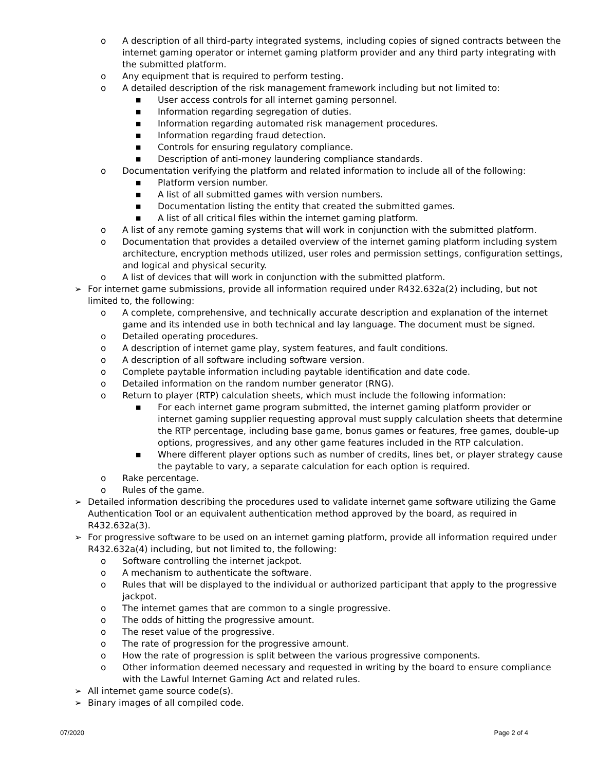o A description of all third-party integrated systems, including copies of signed contracts between the internet gaming operator or internet gaming platform provider and any third party integrating with the submitted platform.
o Any equipment that is required to perform testing.
o A detailed description of the risk management framework including but not limited to:
■ User access controls for all internet gaming personnel.
■ Information regarding segregation of duties.
■ Information regarding automated risk management procedures.
■ Information regarding fraud detection.
■ Controls for ensuring regulatory compliance.
■ Description of anti-money laundering compliance standards.
o Documentation verifying the platform and related information to include all of the following:
■ Platform version number.
■ A list of all submitted games with version numbers.
■ Documentation listing the entity that created the submitted games.
■ A list of all critical files within the internet gaming platform.
o A list of any remote gaming systems that will work in conjunction with the submitted platform.
o Documentation that provides a detailed overview of the internet gaming platform including system architecture, encryption methods utilized, user roles and permission settings, configuration settings, and logical and physical security.
o A list of devices that will work in conjunction with the submitted platform.
➢ For internet game submissions, provide all information required under R432.632a(2) including, but not limited to, the following:
o A complete, comprehensive, and technically accurate description and explanation of the internet game and its intended use in both technical and lay language. The document must be signed.
o Detailed operating procedures.
o A description of internet game play, system features, and fault conditions.
o A description of all software including software version.
o Complete paytable information including paytable identification and date code.
o Detailed information on the random number generator (RNG).
o Return to player (RTP) calculation sheets, which must include the following information:
■ For each internet game program submitted, the internet gaming platform provider or internet gaming supplier requesting approval must supply calculation sheets that determine the RTP percentage, including base game, bonus games or features, free games, double-up options, progressives, and any other game features included in the RTP calculation.
■ Where different player options such as number of credits, lines bet, or player strategy cause the paytable to vary, a separate calculation for each option is required.
o Rake percentage.
o Rules of the game.
➢ Detailed information describing the procedures used to validate internet game software utilizing the Game Authentication Tool or an equivalent authentication method approved by the board, as required in R432.632a(3).
➢ For progressive software to be used on an internet gaming platform, provide all information required under R432.632a(4) including, but not limited to, the following:
o Software controlling the internet jackpot.
o A mechanism to authenticate the software.
o Rules that will be displayed to the individual or authorized participant that apply to the progressive jackpot.
o The internet games that are common to a single progressive.
o The odds of hitting the progressive amount.
o The reset value of the progressive.
o The rate of progression for the progressive amount.
o How the rate of progression is split between the various progressive components.
o Other information deemed necessary and requested in writing by the board to ensure compliance with the Lawful Internet Gaming Act and related rules.
➢ All internet game source code(s).
➢ Binary images of all compiled code.
07/2020 Page 2 of 4